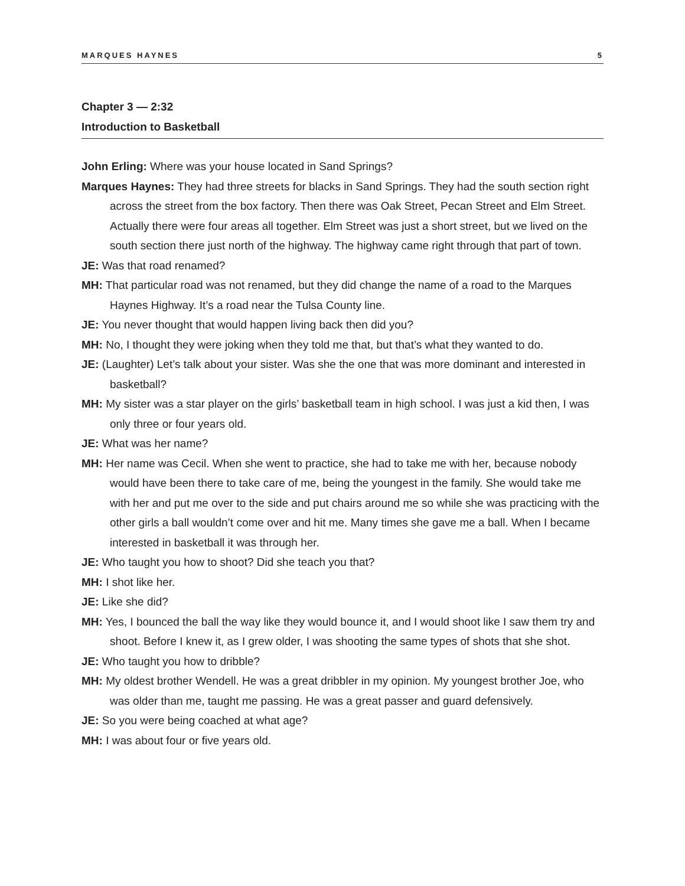MARQUES HAYNES 5
Chapter 3 — 2:32
Introduction to Basketball
John Erling: Where was your house located in Sand Springs?
Marques Haynes: They had three streets for blacks in Sand Springs. They had the south section right across the street from the box factory. Then there was Oak Street, Pecan Street and Elm Street. Actually there were four areas all together. Elm Street was just a short street, but we lived on the south section there just north of the highway. The highway came right through that part of town.
JE: Was that road renamed?
MH: That particular road was not renamed, but they did change the name of a road to the Marques Haynes Highway. It’s a road near the Tulsa County line.
JE: You never thought that would happen living back then did you?
MH: No, I thought they were joking when they told me that, but that’s what they wanted to do.
JE: (Laughter) Let’s talk about your sister. Was she the one that was more dominant and interested in basketball?
MH: My sister was a star player on the girls’ basketball team in high school. I was just a kid then, I was only three or four years old.
JE: What was her name?
MH: Her name was Cecil. When she went to practice, she had to take me with her, because nobody would have been there to take care of me, being the youngest in the family. She would take me with her and put me over to the side and put chairs around me so while she was practicing with the other girls a ball wouldn’t come over and hit me. Many times she gave me a ball. When I became interested in basketball it was through her.
JE: Who taught you how to shoot? Did she teach you that?
MH: I shot like her.
JE: Like she did?
MH: Yes, I bounced the ball the way like they would bounce it, and I would shoot like I saw them try and shoot. Before I knew it, as I grew older, I was shooting the same types of shots that she shot.
JE: Who taught you how to dribble?
MH: My oldest brother Wendell. He was a great dribbler in my opinion. My youngest brother Joe, who was older than me, taught me passing. He was a great passer and guard defensively.
JE: So you were being coached at what age?
MH: I was about four or five years old.